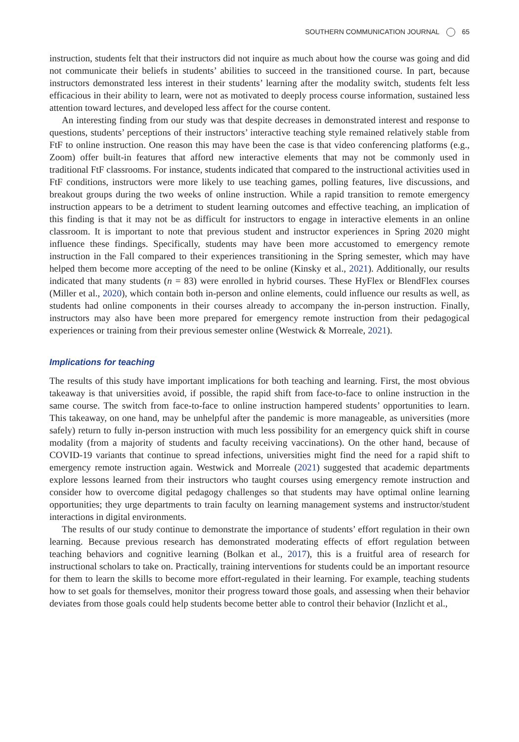SOUTHERN COMMUNICATION JOURNAL 65
instruction, students felt that their instructors did not inquire as much about how the course was going and did not communicate their beliefs in students’ abilities to succeed in the transitioned course. In part, because instructors demonstrated less interest in their students’ learning after the modality switch, students felt less efficacious in their ability to learn, were not as motivated to deeply process course information, sustained less attention toward lectures, and developed less affect for the course content.
An interesting finding from our study was that despite decreases in demonstrated interest and response to questions, students’ perceptions of their instructors’ interactive teaching style remained relatively stable from FtF to online instruction. One reason this may have been the case is that video conferencing platforms (e.g., Zoom) offer built-in features that afford new interactive elements that may not be commonly used in traditional FtF classrooms. For instance, students indicated that compared to the instructional activities used in FtF conditions, instructors were more likely to use teaching games, polling features, live discussions, and breakout groups during the two weeks of online instruction. While a rapid transition to remote emergency instruction appears to be a detriment to student learning outcomes and effective teaching, an implication of this finding is that it may not be as difficult for instructors to engage in interactive elements in an online classroom. It is important to note that previous student and instructor experiences in Spring 2020 might influence these findings. Specifically, students may have been more accustomed to emergency remote instruction in the Fall compared to their experiences transitioning in the Spring semester, which may have helped them become more accepting of the need to be online (Kinsky et al., 2021). Additionally, our results indicated that many students (n = 83) were enrolled in hybrid courses. These HyFlex or BlendFlex courses (Miller et al., 2020), which contain both in-person and online elements, could influence our results as well, as students had online components in their courses already to accompany the in-person instruction. Finally, instructors may also have been more prepared for emergency remote instruction from their pedagogical experiences or training from their previous semester online (Westwick & Morreale, 2021).
Implications for teaching
The results of this study have important implications for both teaching and learning. First, the most obvious takeaway is that universities avoid, if possible, the rapid shift from face-to-face to online instruction in the same course. The switch from face-to-face to online instruction hampered students’ opportunities to learn. This takeaway, on one hand, may be unhelpful after the pandemic is more manageable, as universities (more safely) return to fully in-person instruction with much less possibility for an emergency quick shift in course modality (from a majority of students and faculty receiving vaccinations). On the other hand, because of COVID-19 variants that continue to spread infections, universities might find the need for a rapid shift to emergency remote instruction again. Westwick and Morreale (2021) suggested that academic departments explore lessons learned from their instructors who taught courses using emergency remote instruction and consider how to overcome digital pedagogy challenges so that students may have optimal online learning opportunities; they urge departments to train faculty on learning management systems and instructor/student interactions in digital environments.
The results of our study continue to demonstrate the importance of students’ effort regulation in their own learning. Because previous research has demonstrated moderating effects of effort regulation between teaching behaviors and cognitive learning (Bolkan et al., 2017), this is a fruitful area of research for instructional scholars to take on. Practically, training interventions for students could be an important resource for them to learn the skills to become more effort-regulated in their learning. For example, teaching students how to set goals for themselves, monitor their progress toward those goals, and assessing when their behavior deviates from those goals could help students become better able to control their behavior (Inzlicht et al.,